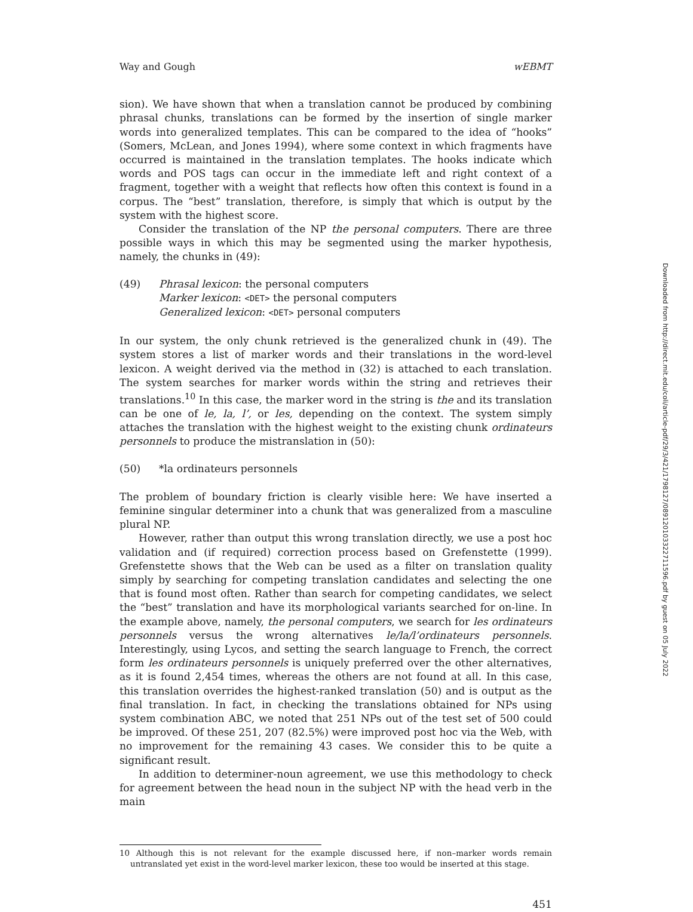Way and Gough wEBMT
sion). We have shown that when a translation cannot be produced by combining phrasal chunks, translations can be formed by the insertion of single marker words into generalized templates. This can be compared to the idea of “hooks” (Somers, McLean, and Jones 1994), where some context in which fragments have occurred is maintained in the translation templates. The hooks indicate which words and POS tags can occur in the immediate left and right context of a fragment, together with a weight that reflects how often this context is found in a corpus. The “best” translation, therefore, is simply that which is output by the system with the highest score.
Consider the translation of the NP the personal computers. There are three possible ways in which this may be segmented using the marker hypothesis, namely, the chunks in (49):
(49) Phrasal lexicon: the personal computers
Marker lexicon: <DET> the personal computers
Generalized lexicon: <DET> personal computers
In our system, the only chunk retrieved is the generalized chunk in (49). The system stores a list of marker words and their translations in the word-level lexicon. A weight derived via the method in (32) is attached to each translation. The system searches for marker words within the string and retrieves their translations.<sup>10</sup> In this case, the marker word in the string is the and its translation can be one of le, la, l’, or les, depending on the context. The system simply attaches the translation with the highest weight to the existing chunk ordinateurs personnels to produce the mistranslation in (50):
(50) *la ordinateurs personnels
The problem of boundary friction is clearly visible here: We have inserted a feminine singular determiner into a chunk that was generalized from a masculine plural NP.
However, rather than output this wrong translation directly, we use a post hoc validation and (if required) correction process based on Grefenstette (1999). Grefenstette shows that the Web can be used as a filter on translation quality simply by searching for competing translation candidates and selecting the one that is found most often. Rather than search for competing candidates, we select the “best” translation and have its morphological variants searched for on-line. In the example above, namely, the personal computers, we search for les ordinateurs personnels versus the wrong alternatives le/la/l’ordinateurs personnels. Interestingly, using Lycos, and setting the search language to French, the correct form les ordinateurs personnels is uniquely preferred over the other alternatives, as it is found 2,454 times, whereas the others are not found at all. In this case, this translation overrides the highest-ranked translation (50) and is output as the final translation. In fact, in checking the translations obtained for NPs using system combination ABC, we noted that 251 NPs out of the test set of 500 could be improved. Of these 251, 207 (82.5%) were improved post hoc via the Web, with no improvement for the remaining 43 cases. We consider this to be quite a significant result.
In addition to determiner-noun agreement, we use this methodology to check for agreement between the head noun in the subject NP with the head verb in the main
10 Although this is not relevant for the example discussed here, if non–marker words remain untranslated yet exist in the word-level marker lexicon, these too would be inserted at this stage.
451
Downloaded from http://direct.mit.edu/coli/article-pdf/29/3/421/1798127/089120103322711596.pdf by guest on 05 July 2022